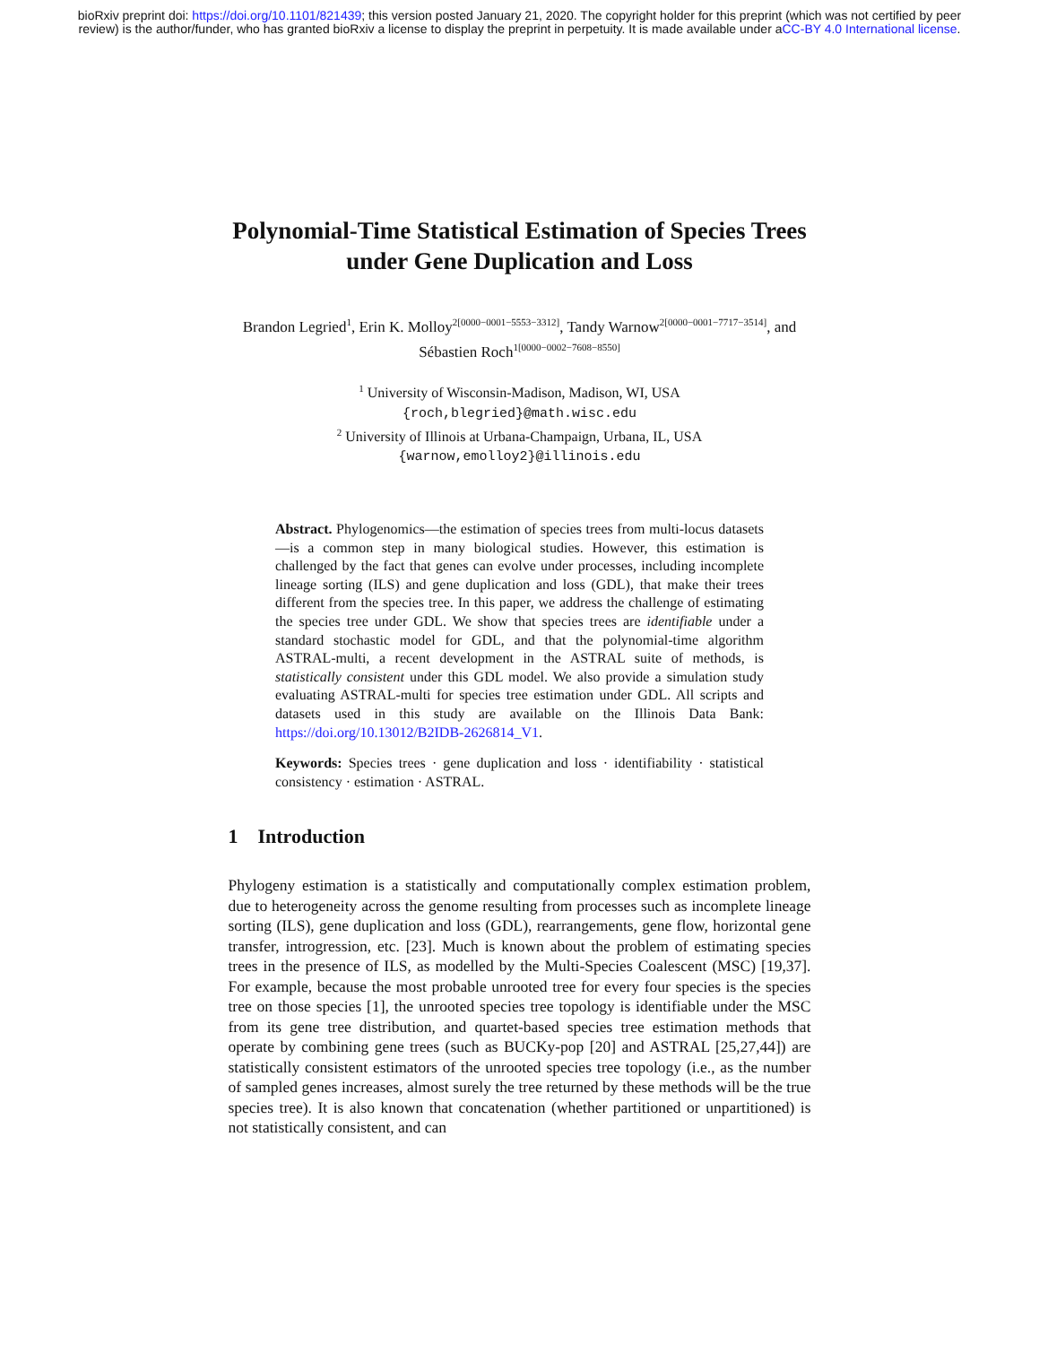bioRxiv preprint doi: https://doi.org/10.1101/821439; this version posted January 21, 2020. The copyright holder for this preprint (which was not certified by peer review) is the author/funder, who has granted bioRxiv a license to display the preprint in perpetuity. It is made available under aCC-BY 4.0 International license.
Polynomial-Time Statistical Estimation of Species Trees under Gene Duplication and Loss
Brandon Legried<sup>1</sup>, Erin K. Molloy<sup>2[0000−0001−5553−3312]</sup>, Tandy Warnow<sup>2[0000−0001−7717−3514]</sup>, and Sébastien Roch<sup>1[0000−0002−7608−8550]</sup>
<sup>1</sup> University of Wisconsin-Madison, Madison, WI, USA
{roch,blegried}@math.wisc.edu
<sup>2</sup> University of Illinois at Urbana-Champaign, Urbana, IL, USA
{warnow,emolloy2}@illinois.edu
Abstract. Phylogenomics—the estimation of species trees from multi-locus datasets—is a common step in many biological studies. However, this estimation is challenged by the fact that genes can evolve under processes, including incomplete lineage sorting (ILS) and gene duplication and loss (GDL), that make their trees different from the species tree. In this paper, we address the challenge of estimating the species tree under GDL. We show that species trees are identifiable under a standard stochastic model for GDL, and that the polynomial-time algorithm ASTRAL-multi, a recent development in the ASTRAL suite of methods, is statistically consistent under this GDL model. We also provide a simulation study evaluating ASTRAL-multi for species tree estimation under GDL. All scripts and datasets used in this study are available on the Illinois Data Bank: https://doi.org/10.13012/B2IDB-2626814_V1.
Keywords: Species trees · gene duplication and loss · identifiability · statistical consistency · estimation · ASTRAL.
1 Introduction
Phylogeny estimation is a statistically and computationally complex estimation problem, due to heterogeneity across the genome resulting from processes such as incomplete lineage sorting (ILS), gene duplication and loss (GDL), rearrangements, gene flow, horizontal gene transfer, introgression, etc. [23]. Much is known about the problem of estimating species trees in the presence of ILS, as modelled by the Multi-Species Coalescent (MSC) [19,37]. For example, because the most probable unrooted tree for every four species is the species tree on those species [1], the unrooted species tree topology is identifiable under the MSC from its gene tree distribution, and quartet-based species tree estimation methods that operate by combining gene trees (such as BUCKy-pop [20] and ASTRAL [25,27,44]) are statistically consistent estimators of the unrooted species tree topology (i.e., as the number of sampled genes increases, almost surely the tree returned by these methods will be the true species tree). It is also known that concatenation (whether partitioned or unpartitioned) is not statistically consistent, and can